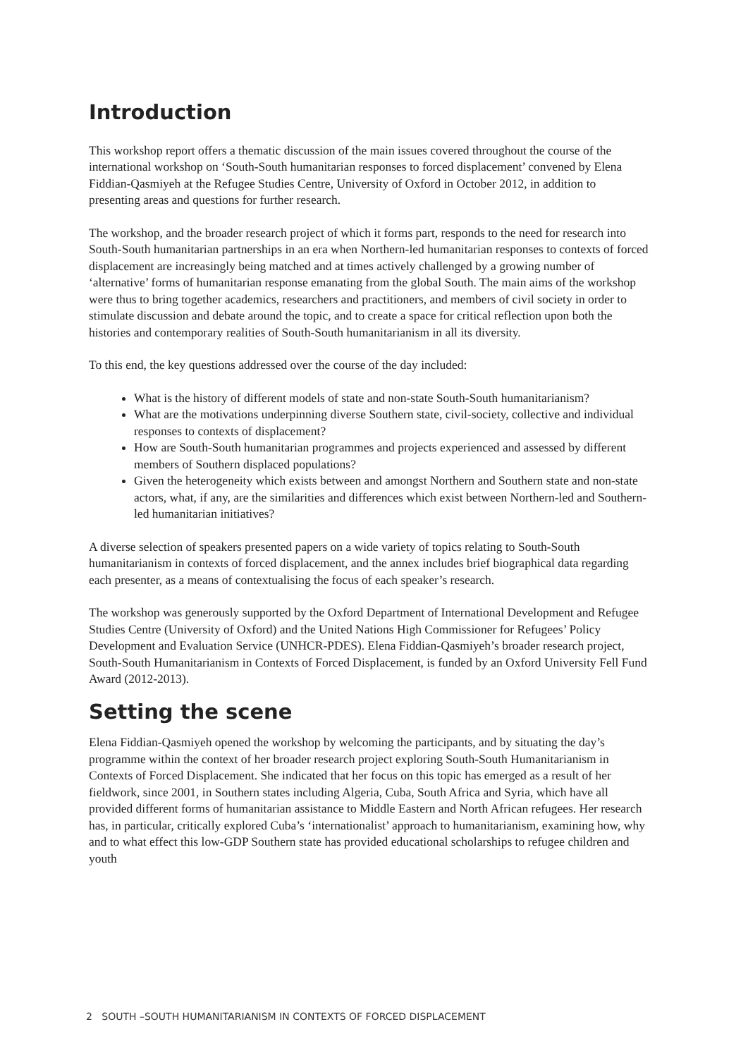Introduction
This workshop report offers a thematic discussion of the main issues covered throughout the course of the international workshop on ‘South-South humanitarian responses to forced displacement’ convened by Elena Fiddian-Qasmiyeh at the Refugee Studies Centre, University of Oxford in October 2012, in addition to presenting areas and questions for further research.
The workshop, and the broader research project of which it forms part, responds to the need for research into South-South humanitarian partnerships in an era when Northern-led humanitarian responses to contexts of forced displacement are increasingly being matched and at times actively challenged by a growing number of ‘alternative’ forms of humanitarian response emanating from the global South. The main aims of the workshop were thus to bring together academics, researchers and practitioners, and members of civil society in order to stimulate discussion and debate around the topic, and to create a space for critical reflection upon both the histories and contemporary realities of South-South humanitarianism in all its diversity.
To this end, the key questions addressed over the course of the day included:
What is the history of different models of state and non-state South-South humanitarianism?
What are the motivations underpinning diverse Southern state, civil-society, collective and individual responses to contexts of displacement?
How are South-South humanitarian programmes and projects experienced and assessed by different members of Southern displaced populations?
Given the heterogeneity which exists between and amongst Northern and Southern state and non-state actors, what, if any, are the similarities and differences which exist between Northern-led and Southern-led humanitarian initiatives?
A diverse selection of speakers presented papers on a wide variety of topics relating to South-South humanitarianism in contexts of forced displacement, and the annex includes brief biographical data regarding each presenter, as a means of contextualising the focus of each speaker’s research.
The workshop was generously supported by the Oxford Department of International Development and Refugee Studies Centre (University of Oxford) and the United Nations High Commissioner for Refugees’ Policy Development and Evaluation Service (UNHCR-PDES). Elena Fiddian-Qasmiyeh’s broader research project, South-South Humanitarianism in Contexts of Forced Displacement, is funded by an Oxford University Fell Fund Award (2012-2013).
Setting the scene
Elena Fiddian-Qasmiyeh opened the workshop by welcoming the participants, and by situating the day’s programme within the context of her broader research project exploring South-South Humanitarianism in Contexts of Forced Displacement. She indicated that her focus on this topic has emerged as a result of her fieldwork, since 2001, in Southern states including Algeria, Cuba, South Africa and Syria, which have all provided different forms of humanitarian assistance to Middle Eastern and North African refugees. Her research has, in particular, critically explored Cuba’s ‘internationalist’ approach to humanitarianism, examining how, why and to what effect this low-GDP Southern state has provided educational scholarships to refugee children and youth
2 SOUTH –SOUTH HUMANITARIANISM IN CONTEXTS OF FORCED DISPLACEMENT